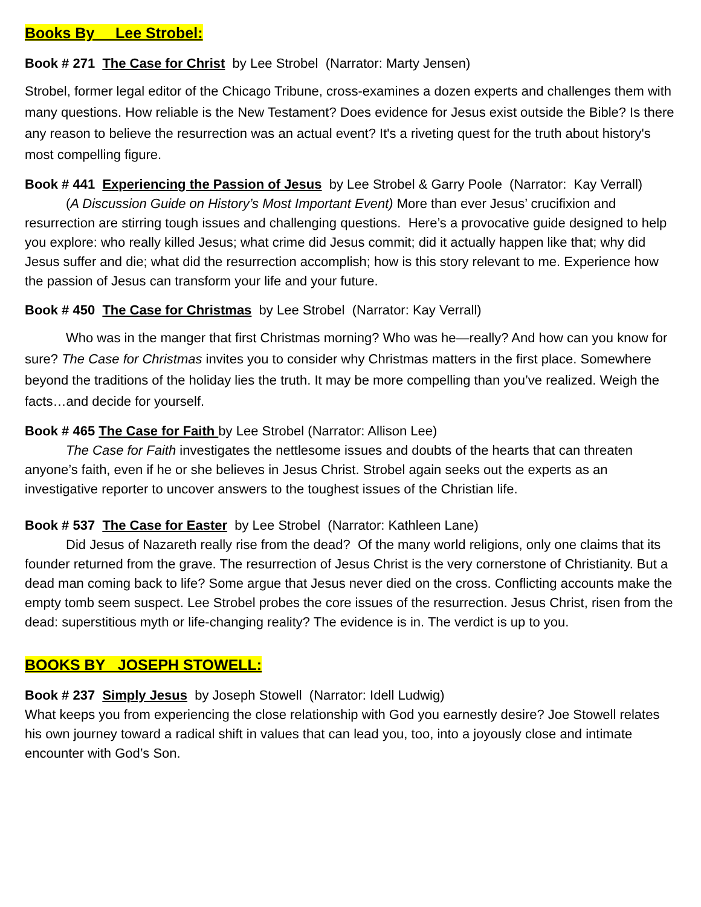Books By Lee Strobel:
Book # 271 The Case for Christ by Lee Strobel (Narrator: Marty Jensen)
Strobel, former legal editor of the Chicago Tribune, cross-examines a dozen experts and challenges them with many questions. How reliable is the New Testament? Does evidence for Jesus exist outside the Bible? Is there any reason to believe the resurrection was an actual event? It's a riveting quest for the truth about history's most compelling figure.
Book # 441 Experiencing the Passion of Jesus by Lee Strobel & Garry Poole (Narrator: Kay Verrall)
(A Discussion Guide on History’s Most Important Event) More than ever Jesus’ crucifixion and resurrection are stirring tough issues and challenging questions. Here’s a provocative guide designed to help you explore: who really killed Jesus; what crime did Jesus commit; did it actually happen like that; why did Jesus suffer and die; what did the resurrection accomplish; how is this story relevant to me. Experience how the passion of Jesus can transform your life and your future.
Book # 450 The Case for Christmas by Lee Strobel (Narrator: Kay Verrall)
Who was in the manger that first Christmas morning? Who was he—really? And how can you know for sure? The Case for Christmas invites you to consider why Christmas matters in the first place. Somewhere beyond the traditions of the holiday lies the truth. It may be more compelling than you’ve realized. Weigh the facts…and decide for yourself.
Book # 465 The Case for Faith by Lee Strobel (Narrator: Allison Lee)
The Case for Faith investigates the nettlesome issues and doubts of the hearts that can threaten anyone’s faith, even if he or she believes in Jesus Christ. Strobel again seeks out the experts as an investigative reporter to uncover answers to the toughest issues of the Christian life.
Book # 537 The Case for Easter by Lee Strobel (Narrator: Kathleen Lane)
Did Jesus of Nazareth really rise from the dead? Of the many world religions, only one claims that its founder returned from the grave. The resurrection of Jesus Christ is the very cornerstone of Christianity. But a dead man coming back to life? Some argue that Jesus never died on the cross. Conflicting accounts make the empty tomb seem suspect. Lee Strobel probes the core issues of the resurrection. Jesus Christ, risen from the dead: superstitious myth or life-changing reality? The evidence is in. The verdict is up to you.
BOOKS BY JOSEPH STOWELL:
Book # 237 Simply Jesus by Joseph Stowell (Narrator: Idell Ludwig)
What keeps you from experiencing the close relationship with God you earnestly desire? Joe Stowell relates his own journey toward a radical shift in values that can lead you, too, into a joyously close and intimate encounter with God’s Son.